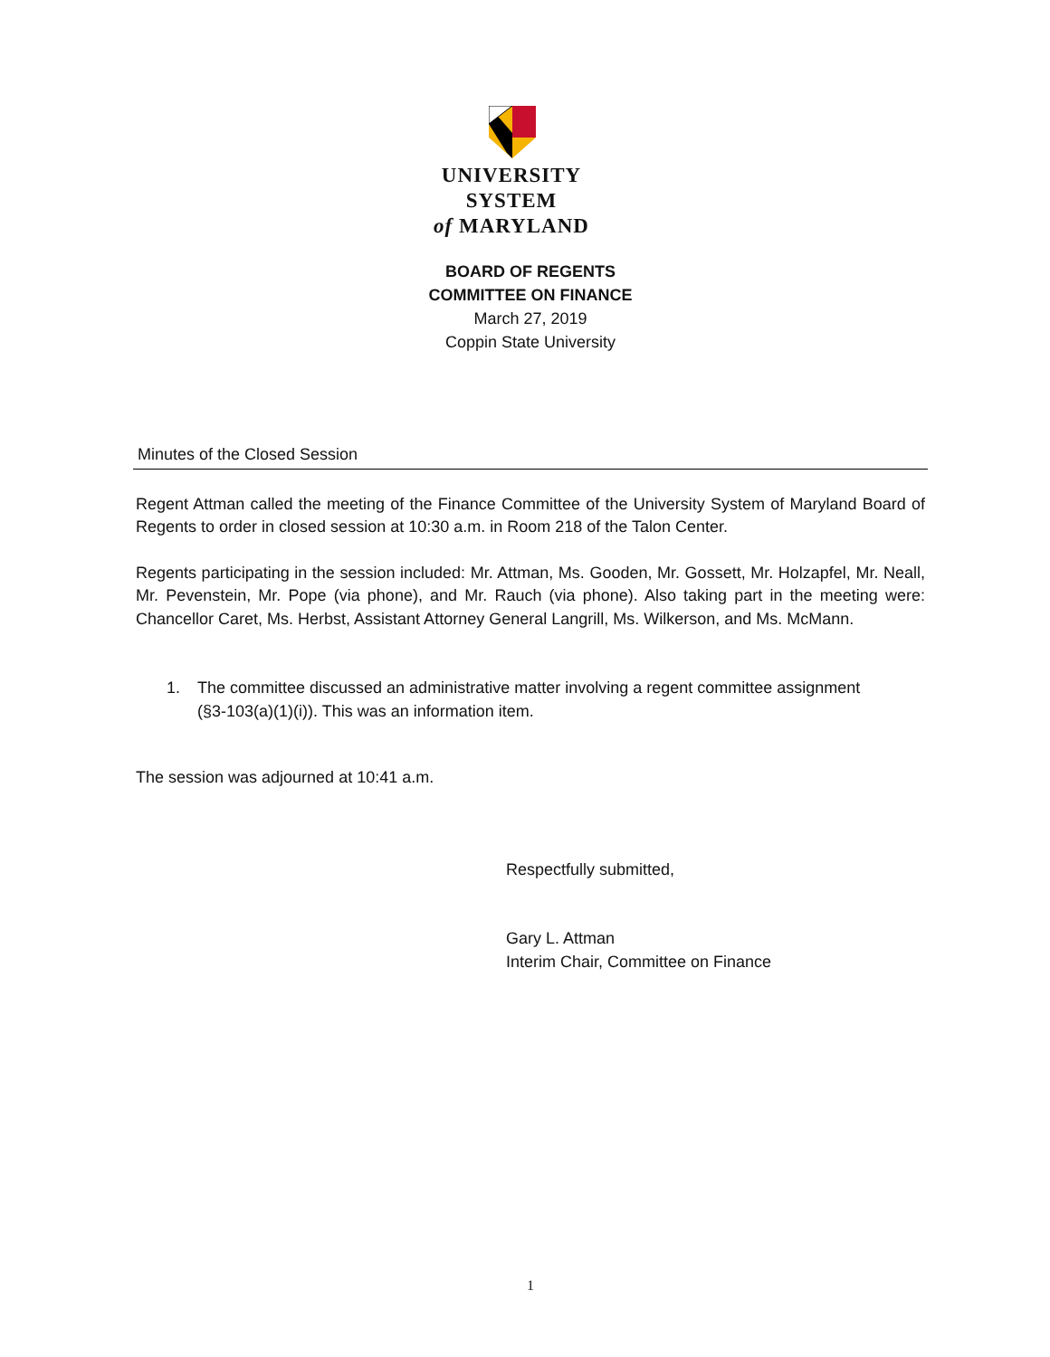UNIVERSITY SYSTEM
of MARYLAND
BOARD OF REGENTS
COMMITTEE ON FINANCE
March 27, 2019
Coppin State University
Minutes of the Closed Session
Regent Attman called the meeting of the Finance Committee of the University System of Maryland Board of Regents to order in closed session at 10:30 a.m. in Room 218 of the Talon Center.
Regents participating in the session included: Mr. Attman, Ms. Gooden, Mr. Gossett, Mr. Holzapfel, Mr. Neall, Mr. Pevenstein, Mr. Pope (via phone), and Mr. Rauch (via phone). Also taking part in the meeting were: Chancellor Caret, Ms. Herbst, Assistant Attorney General Langrill, Ms. Wilkerson, and Ms. McMann.
1. The committee discussed an administrative matter involving a regent committee assignment
(§3-103(a)(1)(i)). This was an information item.
The session was adjourned at 10:41 a.m.
Respectfully submitted,
Gary L. Attman
Interim Chair, Committee on Finance
1